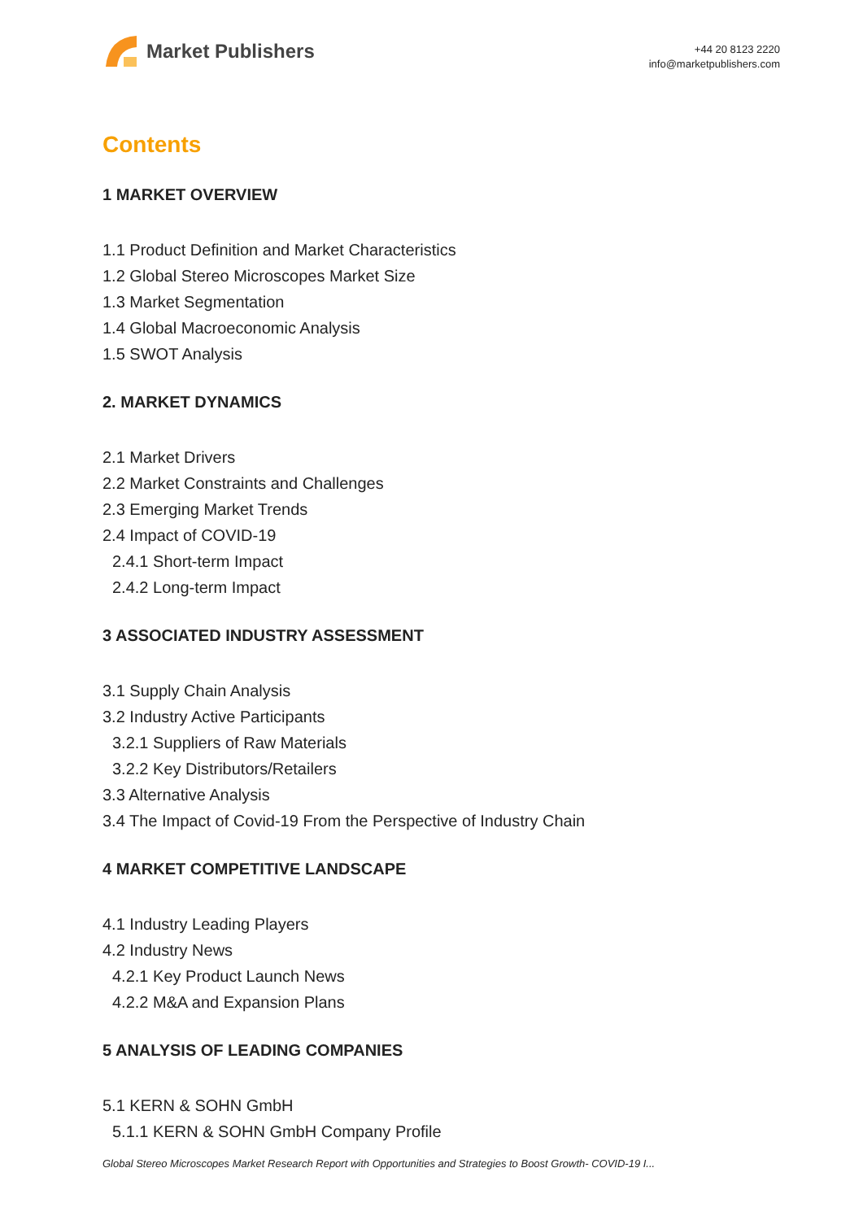Market Publishers
+44 20 8123 2220
info@marketpublishers.com
Contents
1 MARKET OVERVIEW
1.1 Product Definition and Market Characteristics
1.2 Global Stereo Microscopes Market Size
1.3 Market Segmentation
1.4 Global Macroeconomic Analysis
1.5 SWOT Analysis
2. MARKET DYNAMICS
2.1 Market Drivers
2.2 Market Constraints and Challenges
2.3 Emerging Market Trends
2.4 Impact of COVID-19
2.4.1 Short-term Impact
2.4.2 Long-term Impact
3 ASSOCIATED INDUSTRY ASSESSMENT
3.1 Supply Chain Analysis
3.2 Industry Active Participants
3.2.1 Suppliers of Raw Materials
3.2.2 Key Distributors/Retailers
3.3 Alternative Analysis
3.4 The Impact of Covid-19 From the Perspective of Industry Chain
4 MARKET COMPETITIVE LANDSCAPE
4.1 Industry Leading Players
4.2 Industry News
4.2.1 Key Product Launch News
4.2.2 M&A and Expansion Plans
5 ANALYSIS OF LEADING COMPANIES
5.1 KERN & SOHN GmbH
5.1.1 KERN & SOHN GmbH Company Profile
Global Stereo Microscopes Market Research Report with Opportunities and Strategies to Boost Growth- COVID-19 I...